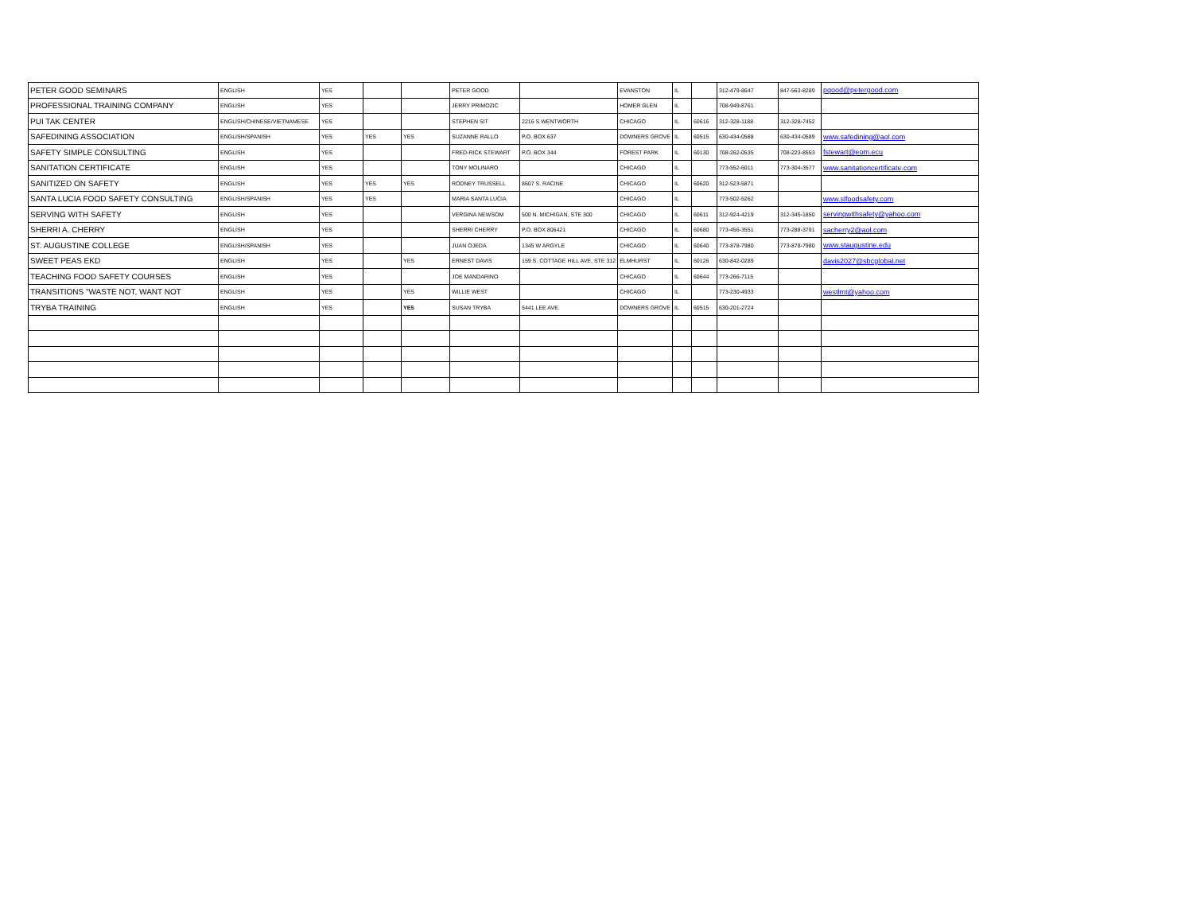| PETER GOOD SEMINARS | ENGLISH | YES | | | PETER GOOD | | EVANSTON | IL | | 312-479-8647 | 847-563-8289 | pgood@petergood.com |
| PROFESSIONAL TRAINING COMPANY | ENGLISH | YES | | | JERRY PRIMOZIC | | HOMER GLEN | IL | | 708-949-8761 | | |
| PUI TAK CENTER | ENGLISH/CHINESE/VIETNAMESE | YES | | | STEPHEN SIT | 2216 S WENTWORTH | CHICAGO | IL | 60616 | 312-328-1188 | 312-328-7452 | |
| SAFEDINING ASSOCIATION | ENGLISH/SPANISH | YES | YES | YES | SUZANNE RALLO | P.O. BOX 637 | DOWNERS GROVE | IL | 60515 | 630-434-0588 | 630-434-0589 | www.safedining@aol.com |
| SAFETY SIMPLE CONSULTING | ENGLISH | YES | | | FRED-RICK STEWART | P.O. BOX 344 | FOREST PARK | IL | 60130 | 708-262-0535 | 708-223-8553 | fstewart@eom.ecu |
| SANITATION CERTIFICATE | ENGLISH | YES | | | TONY MOLINARO | | CHICAGO | IL | | 773-552-6011 | 773-304-3577 | www.sanitationcertificate.com |
| SANITIZED ON SAFETY | ENGLISH | YES | YES | YES | RODNEY TRUSSELL | 8607 S. RACINE | CHICAGO | IL | 60620 | 312-523-5871 | | |
| SANTA LUCIA FOOD SAFETY CONSULTING | ENGLISH/SPANISH | YES | YES | | MARIA SANTA LUCIA | | CHICAGO | IL | | 773-502-5262 | | www.slfoodsafety.com |
| SERVING WITH SAFETY | ENGLISH | YES | | | VERGINA NEWSOM | 500 N. MICHIGAN, STE 300 | CHICAGO | IL | 60611 | 312-924-4219 | 312-345-1850 | servingwithsafety@yahoo.com |
| SHERRI A. CHERRY | ENGLISH | YES | | | SHERRI CHERRY | P.O. BOX 806421 | CHICAGO | IL | 60680 | 773-456-3551 | 773-288-3791 | sacherry2@aol.com |
| ST. AUGUSTINE COLLEGE | ENGLISH/SPANISH | YES | | | JUAN OJEDA | 1345 W ARGYLE | CHICAGO | IL | 60640 | 773-878-7980 | 773-878-7980 | www.staugustine.edu |
| SWEET PEAS EKD | ENGLISH | YES | | YES | ERNEST DAVIS | 159 S. COTTAGE HILL AVE, STE 312 | ELMHURST | IL | 60126 | 630-842-0289 | | davis2027@sbcglobal.net |
| TEACHING FOOD SAFETY COURSES | ENGLISH | YES | | | JOE MANDARINO | | CHICAGO | IL | 60644 | 773-266-7115 | | |
| TRANSITIONS "WASTE NOT, WANT NOT | ENGLISH | YES | | YES | WILLIE WEST | | CHICAGO | IL | | 773-230-4933 | | westlmt@yahoo.com |
| TRYBA TRAINING | ENGLISH | YES | | YES | SUSAN TRYBA | 5441 LEE AVE. | DOWNERS GROVE | IL | 60515 | 630-201-2724 | | |